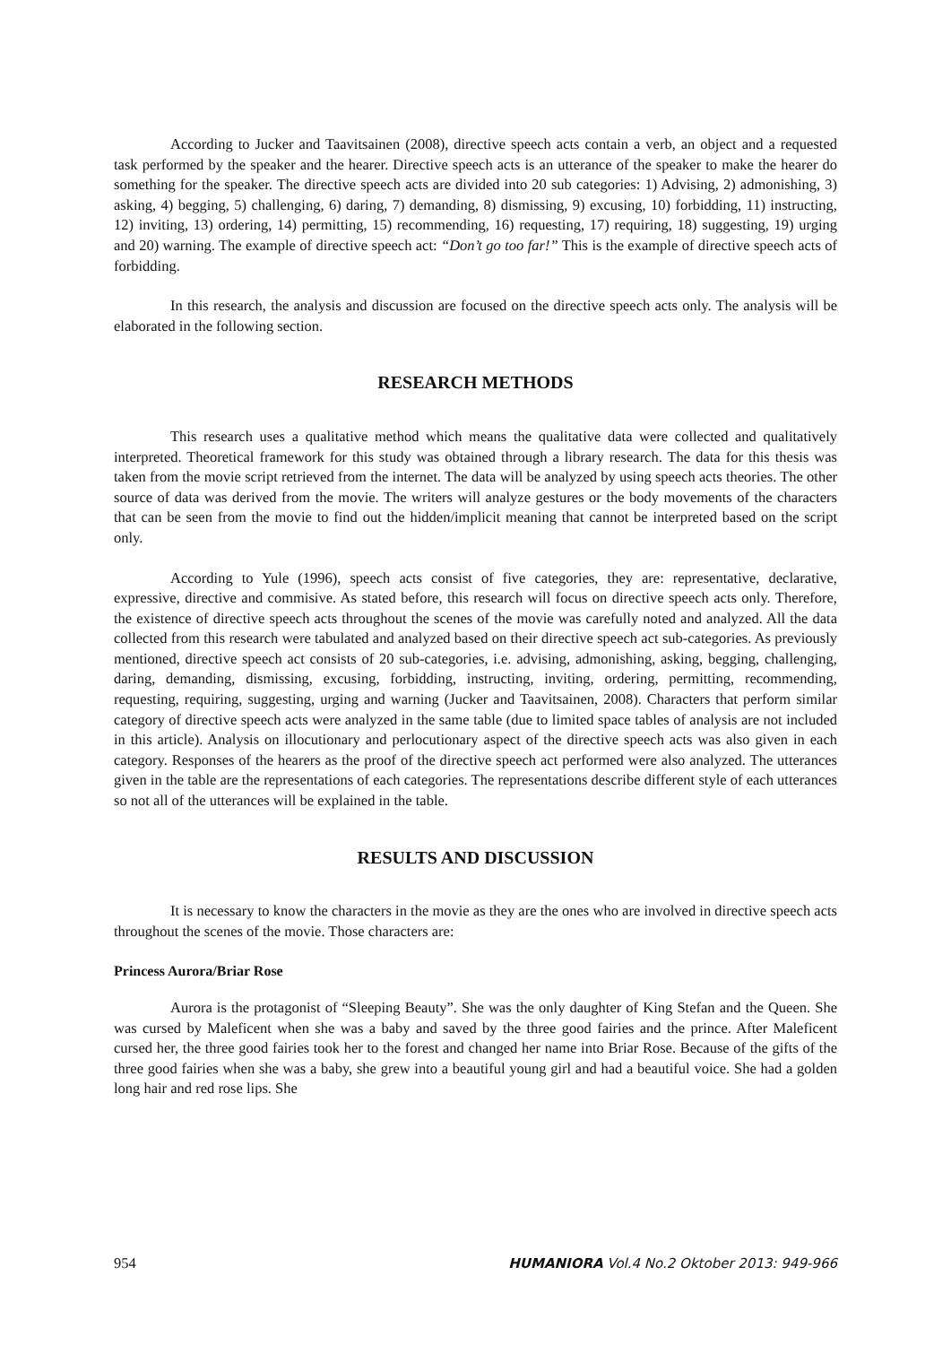According to Jucker and Taavitsainen (2008), directive speech acts contain a verb, an object and a requested task performed by the speaker and the hearer. Directive speech acts is an utterance of the speaker to make the hearer do something for the speaker. The directive speech acts are divided into 20 sub categories: 1) Advising, 2) admonishing, 3) asking, 4) begging, 5) challenging, 6) daring, 7) demanding, 8) dismissing, 9) excusing, 10) forbidding, 11) instructing, 12) inviting, 13) ordering, 14) permitting, 15) recommending, 16) requesting, 17) requiring, 18) suggesting, 19) urging and 20) warning. The example of directive speech act: “Don’t go too far!” This is the example of directive speech acts of forbidding.
In this research, the analysis and discussion are focused on the directive speech acts only. The analysis will be elaborated in the following section.
RESEARCH METHODS
This research uses a qualitative method which means the qualitative data were collected and qualitatively interpreted. Theoretical framework for this study was obtained through a library research. The data for this thesis was taken from the movie script retrieved from the internet. The data will be analyzed by using speech acts theories. The other source of data was derived from the movie. The writers will analyze gestures or the body movements of the characters that can be seen from the movie to find out the hidden/implicit meaning that cannot be interpreted based on the script only.
According to Yule (1996), speech acts consist of five categories, they are: representative, declarative, expressive, directive and commisive. As stated before, this research will focus on directive speech acts only. Therefore, the existence of directive speech acts throughout the scenes of the movie was carefully noted and analyzed. All the data collected from this research were tabulated and analyzed based on their directive speech act sub-categories. As previously mentioned, directive speech act consists of 20 sub-categories, i.e. advising, admonishing, asking, begging, challenging, daring, demanding, dismissing, excusing, forbidding, instructing, inviting, ordering, permitting, recommending, requesting, requiring, suggesting, urging and warning (Jucker and Taavitsainen, 2008). Characters that perform similar category of directive speech acts were analyzed in the same table (due to limited space tables of analysis are not included in this article). Analysis on illocutionary and perlocutionary aspect of the directive speech acts was also given in each category. Responses of the hearers as the proof of the directive speech act performed were also analyzed. The utterances given in the table are the representations of each categories. The representations describe different style of each utterances so not all of the utterances will be explained in the table.
RESULTS AND DISCUSSION
It is necessary to know the characters in the movie as they are the ones who are involved in directive speech acts throughout the scenes of the movie. Those characters are:
Princess Aurora/Briar Rose
Aurora is the protagonist of “Sleeping Beauty”. She was the only daughter of King Stefan and the Queen. She was cursed by Maleficent when she was a baby and saved by the three good fairies and the prince. After Maleficent cursed her, the three good fairies took her to the forest and changed her name into Briar Rose. Because of the gifts of the three good fairies when she was a baby, she grew into a beautiful young girl and had a beautiful voice. She had a golden long hair and red rose lips. She
954 HUMANIORA Vol.4 No.2 Oktober 2013: 949-966